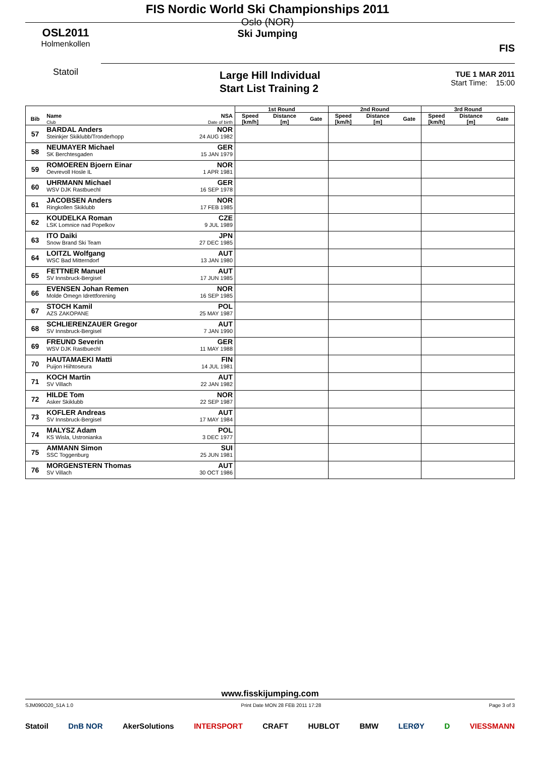OSL2011
Holmenkollen
Statoil
FIS Nordic World Ski Championships 2011
Oslo (NOR)
Ski Jumping
FIS
Large Hill Individual
Start List Training 2
TUE 1 MAR 2011
Start Time: 15:00
| | | | 1st Round | | | 2nd Round | | | 3rd Round | | |
| --- | --- | --- | --- | --- | --- | --- | --- | --- | --- | --- | --- |
| Bib | Name Club | NSA Date of birth | Speed [km/h] | Distance [m] | Gate | Speed [km/h] | Distance [m] | Gate | Speed [km/h] | Distance [m] | Gate |
| 57 | BARDAL Anders Steinkjer Skiklubb/Tronderhopp | NOR 24 AUG 1982 | | | | | | | | | |
| 58 | NEUMAYER Michael SK Berchtesgaden | GER 15 JAN 1979 | | | | | | | | | |
| 59 | ROMOEREN Bjoern Einar Oevrevoll Hosle IL | NOR 1 APR 1981 | | | | | | | | | |
| 60 | UHRMANN Michael WSV DJK Rastbuechl | GER 16 SEP 1978 | | | | | | | | | |
| 61 | JACOBSEN Anders Ringkollen Skiklubb | NOR 17 FEB 1985 | | | | | | | | | |
| 62 | KOUDELKA Roman LSK Lomnice nad Popelkov | CZE 9 JUL 1989 | | | | | | | | | |
| 63 | ITO Daiki Snow Brand Ski Team | JPN 27 DEC 1985 | | | | | | | | | |
| 64 | LOITZL Wolfgang WSC Bad Mitterndorf | AUT 13 JAN 1980 | | | | | | | | | |
| 65 | FETTNER Manuel SV Innsbruck-Bergisel | AUT 17 JUN 1985 | | | | | | | | | |
| 66 | EVENSEN Johan Remen Molde Omegn Idrettforening | NOR 16 SEP 1985 | | | | | | | | | |
| 67 | STOCH Kamil AZS ZAKOPANE | POL 25 MAY 1987 | | | | | | | | | |
| 68 | SCHLIERENZAUER Gregor SV Innsbruck-Bergisel | AUT 7 JAN 1990 | | | | | | | | | |
| 69 | FREUND Severin WSV DJK Rastbuechl | GER 11 MAY 1988 | | | | | | | | | |
| 70 | HAUTAMAEKI Matti Puijon Hiihtoseura | FIN 14 JUL 1981 | | | | | | | | | |
| 71 | KOCH Martin SV Villach | AUT 22 JAN 1982 | | | | | | | | | |
| 72 | HILDE Tom Asker Skiklubb | NOR 22 SEP 1987 | | | | | | | | | |
| 73 | KOFLER Andreas SV Innsbruck-Bergisel | AUT 17 MAY 1984 | | | | | | | | | |
| 74 | MALYSZ Adam KS Wisla, Ustronianka | POL 3 DEC 1977 | | | | | | | | | |
| 75 | AMMANN Simon SSC Toggenburg | SUI 25 JUN 1981 | | | | | | | | | |
| 76 | MORGENSTERN Thomas SV Villach | AUT 30 OCT 1986 | | | | | | | | | |
www.fisskijumping.com
SJM090O20_51A 1.0 Print Date MON 28 FEB 2011 17:28 Page 3 of 3
Statoil DnB NOR AkerSolutions INTERSPORT CRAFT HUBLOT BMW LERØY D VIESSMANN